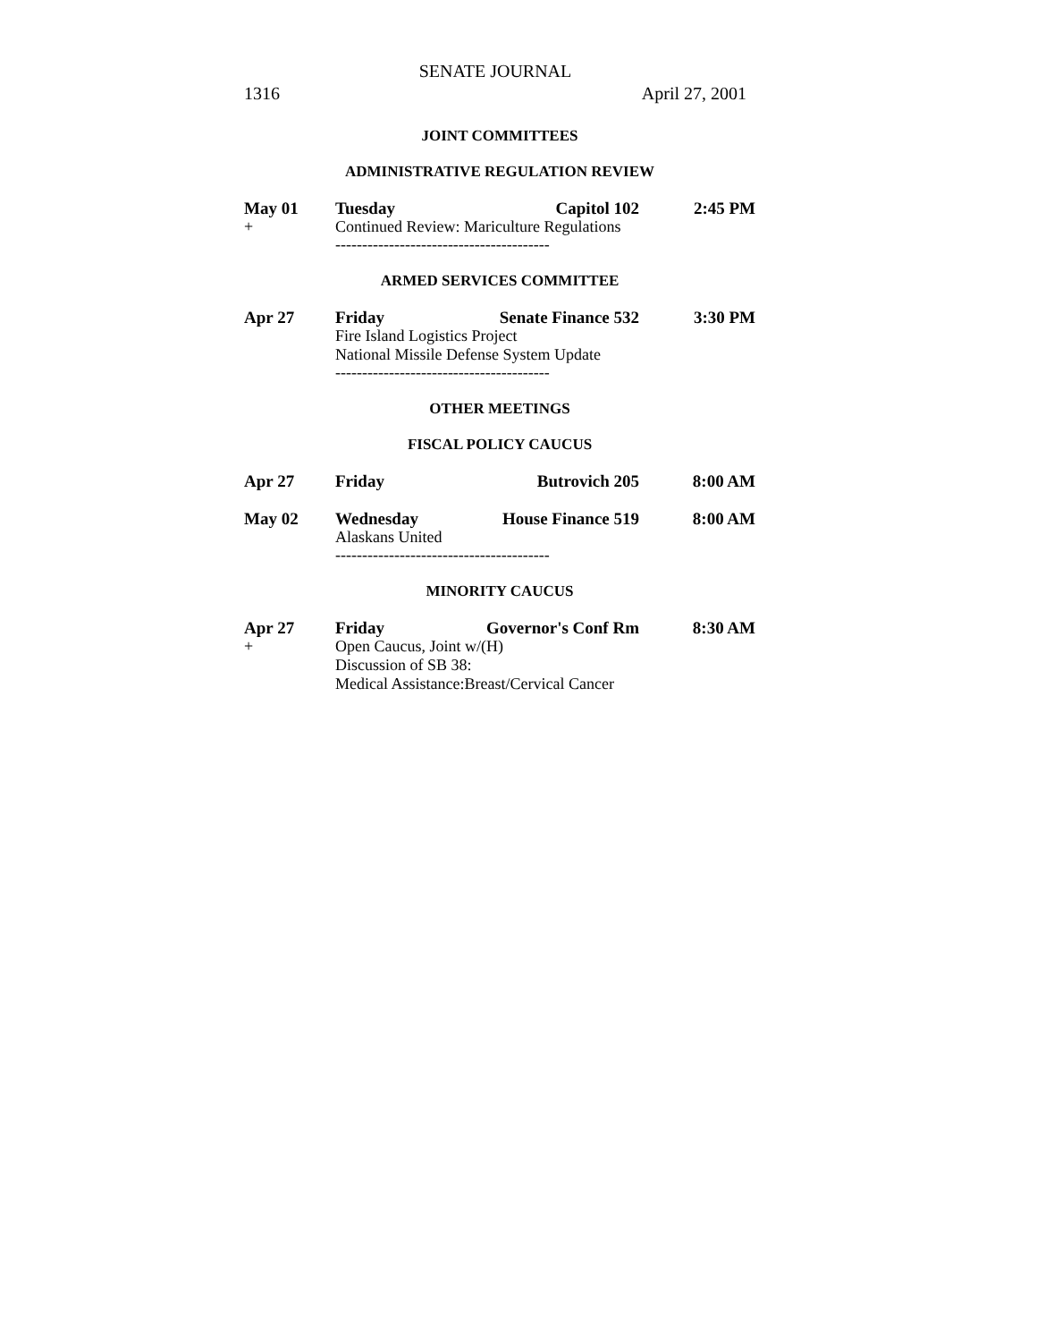SENATE JOURNAL
1316 April 27, 2001
JOINT COMMITTEES
ADMINISTRATIVE REGULATION REVIEW
| May 01 | Tuesday | Capitol 102 | 2:45 PM |
| + | Continued Review: Mariculture Regulations | | |
----------------------------------------
ARMED SERVICES COMMITTEE
| Apr 27 | Friday | Senate Finance 532 | 3:30 PM |
| | Fire Island Logistics Project | | |
| | National Missile Defense System Update | | |
----------------------------------------
OTHER MEETINGS
FISCAL POLICY CAUCUS
| Apr 27 | Friday | Butrovich 205 | 8:00 AM |
| May 02 | Wednesday | House Finance 519 | 8:00 AM |
| | Alaskans United | | |
----------------------------------------
MINORITY CAUCUS
| Apr 27 | Friday | Governor's Conf Rm | 8:30 AM |
| + | Open Caucus, Joint w/(H) | | |
| | Discussion of SB 38: | | |
| | Medical Assistance:Breast/Cervical Cancer | | |